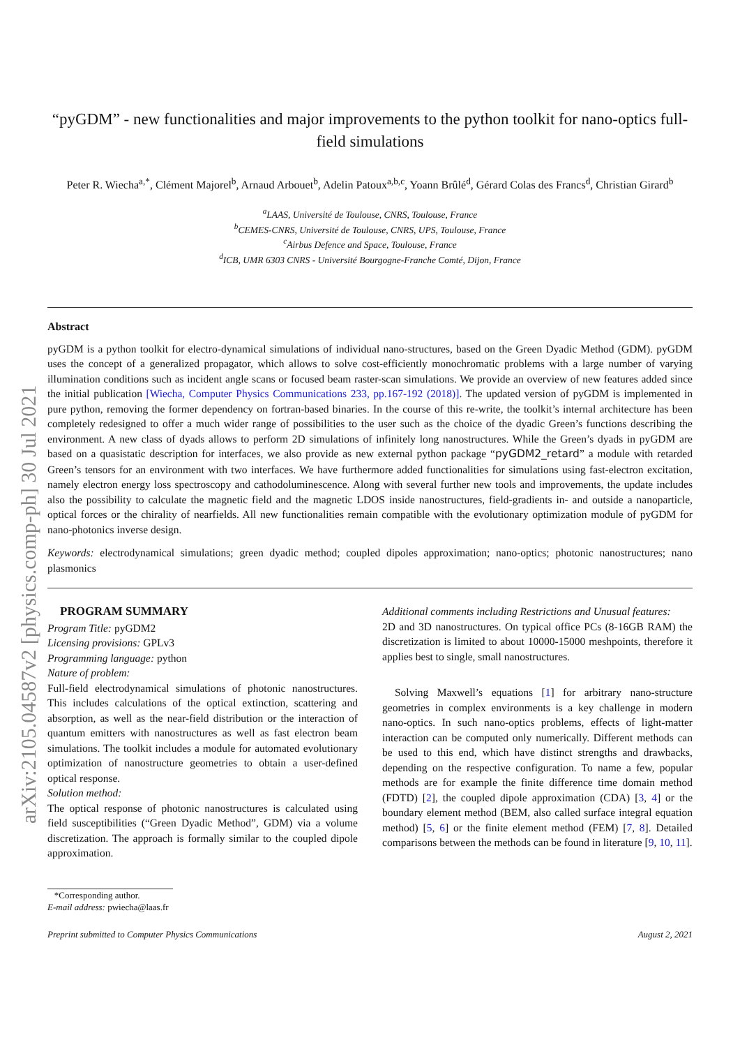arXiv:2105.04587v2 [physics.comp-ph] 30 Jul 2021
“pyGDM” - new functionalities and major improvements to the python toolkit for nano-optics full-field simulations
Peter R. Wiecha<sup>a,*</sup>, Clément Majorel<sup>b</sup>, Arnaud Arbouet<sup>b</sup>, Adelin Patoux<sup>a,b,c</sup>, Yoann Brûlé<sup>d</sup>, Gérard Colas des Francs<sup>d</sup>, Christian Girard<sup>b</sup>
<sup>a</sup> LAAS, Université de Toulouse, CNRS, Toulouse, France
<sup>b</sup> CEMES-CNRS, Université de Toulouse, CNRS, UPS, Toulouse, France
<sup>c</sup> Airbus Defence and Space, Toulouse, France
<sup>d</sup> ICB, UMR 6303 CNRS - Université Bourgogne-Franche Comté, Dijon, France
Abstract
pyGDM is a python toolkit for electro-dynamical simulations of individual nano-structures, based on the Green Dyadic Method (GDM). pyGDM uses the concept of a generalized propagator, which allows to solve cost-efficiently monochromatic problems with a large number of varying illumination conditions such as incident angle scans or focused beam raster-scan simulations. We provide an overview of new features added since the initial publication [Wiecha, Computer Physics Communications 233, pp.167-192 (2018)]. The updated version of pyGDM is implemented in pure python, removing the former dependency on fortran-based binaries. In the course of this re-write, the toolkit’s internal architecture has been completely redesigned to offer a much wider range of possibilities to the user such as the choice of the dyadic Green’s functions describing the environment. A new class of dyads allows to perform 2D simulations of infinitely long nanostructures. While the Green’s dyads in pyGDM are based on a quasistatic description for interfaces, we also provide as new external python package “pyGDM2_retard” a module with retarded Green’s tensors for an environment with two interfaces. We have furthermore added functionalities for simulations using fast-electron excitation, namely electron energy loss spectroscopy and cathodoluminescence. Along with several further new tools and improvements, the update includes also the possibility to calculate the magnetic field and the magnetic LDOS inside nanostructures, field-gradients in- and outside a nanoparticle, optical forces or the chirality of nearfields. All new functionalities remain compatible with the evolutionary optimization module of pyGDM for nano-photonics inverse design.
Keywords: electrodynamical simulations; green dyadic method; coupled dipoles approximation; nano-optics; photonic nanostructures; nano plasmonics
PROGRAM SUMMARY
Program Title: pyGDM2
Licensing provisions: GPLv3
Programming language: python
Nature of problem:
Full-field electrodynamical simulations of photonic nanostructures. This includes calculations of the optical extinction, scattering and absorption, as well as the near-field distribution or the interaction of quantum emitters with nanostructures as well as fast electron beam simulations. The toolkit includes a module for automated evolutionary optimization of nanostructure geometries to obtain a user-defined optical response.
Solution method:
The optical response of photonic nanostructures is calculated using field susceptibilities (“Green Dyadic Method”, GDM) via a volume discretization. The approach is formally similar to the coupled dipole approximation.
*Corresponding author.
E-mail address: pwiecha@laas.fr
Additional comments including Restrictions and Unusual features:
2D and 3D nanostructures. On typical office PCs (8-16GB RAM) the discretization is limited to about 10000-15000 meshpoints, therefore it applies best to single, small nanostructures.
Solving Maxwell’s equations [1] for arbitrary nano-structure geometries in complex environments is a key challenge in modern nano-optics. In such nano-optics problems, effects of light-matter interaction can be computed only numerically. Different methods can be used to this end, which have distinct strengths and drawbacks, depending on the respective configuration. To name a few, popular methods are for example the finite difference time domain method (FDTD) [2], the coupled dipole approximation (CDA) [3, 4] or the boundary element method (BEM, also called surface integral equation method) [5, 6] or the finite element method (FEM) [7, 8]. Detailed comparisons between the methods can be found in literature [9, 10, 11].
Preprint submitted to Computer Physics Communications August 2, 2021